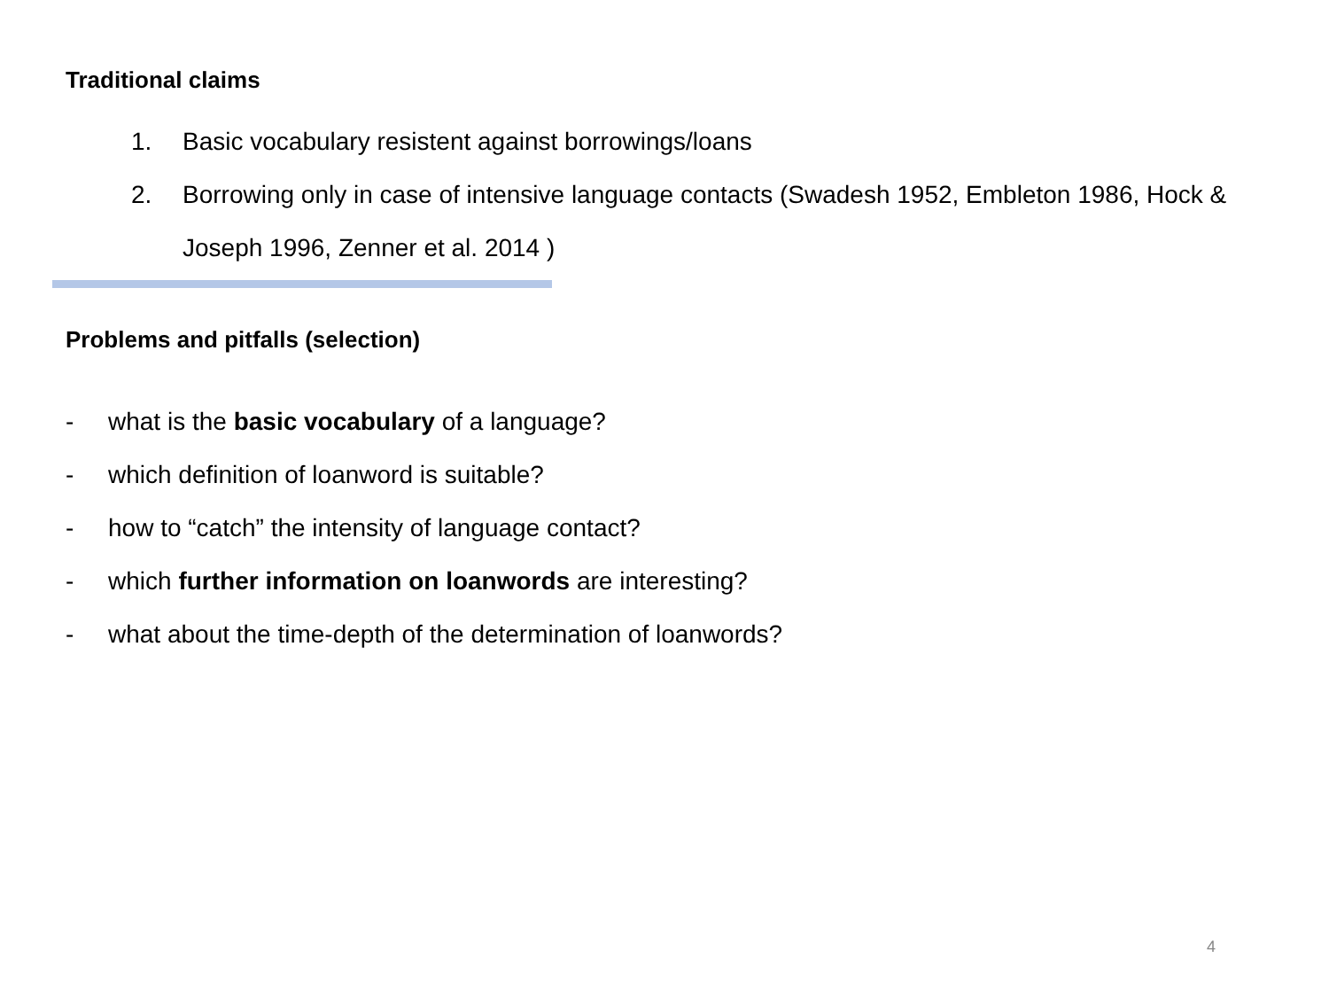Traditional claims
1. Basic vocabulary resistent against borrowings/loans
2. Borrowing only in case of intensive language contacts (Swadesh 1952, Embleton 1986, Hock & Joseph 1996, Zenner et al. 2014 )
Problems and pitfalls (selection)
- what is the basic vocabulary of a language?
- which definition of loanword is suitable?
- how to “catch” the intensity of language contact?
- which further information on loanwords are interesting?
- what about the time-depth of the determination of loanwords?
4